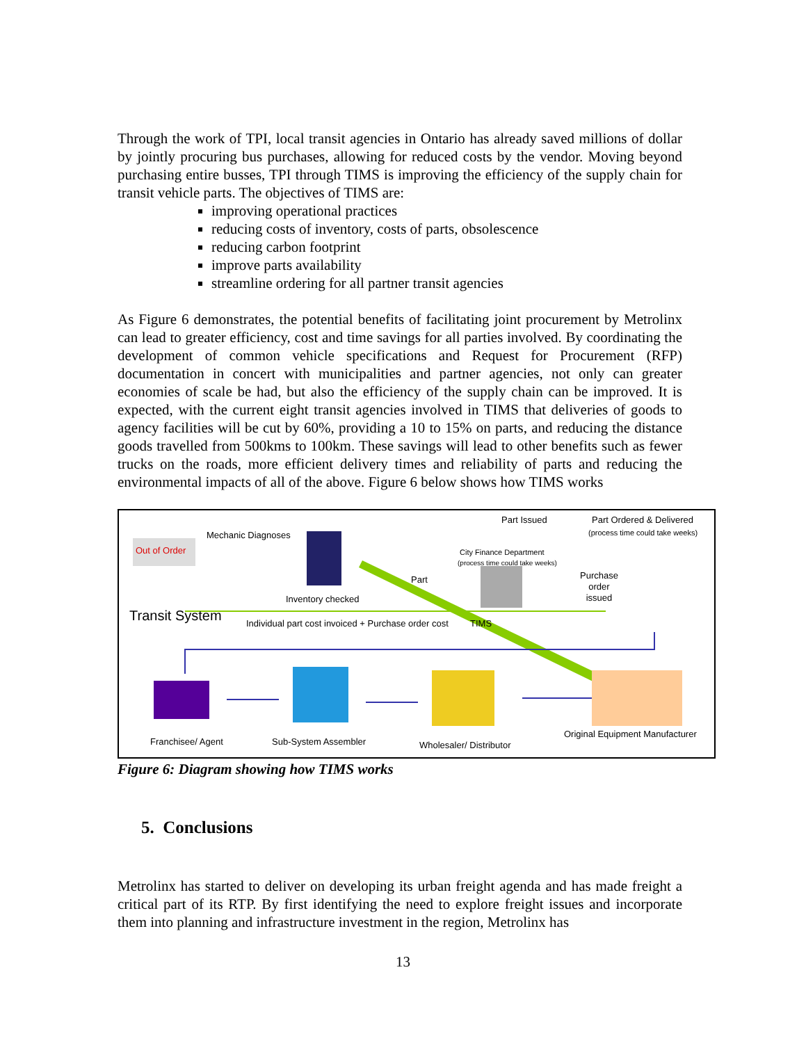Through the work of TPI, local transit agencies in Ontario has already saved millions of dollar by jointly procuring bus purchases, allowing for reduced costs by the vendor. Moving beyond purchasing entire busses, TPI through TIMS is improving the efficiency of the supply chain for transit vehicle parts. The objectives of TIMS are:
improving operational practices
reducing costs of inventory, costs of parts, obsolescence
reducing carbon footprint
improve parts availability
streamline ordering for all partner transit agencies
As Figure 6 demonstrates, the potential benefits of facilitating joint procurement by Metrolinx can lead to greater efficiency, cost and time savings for all parties involved. By coordinating the development of common vehicle specifications and Request for Procurement (RFP) documentation in concert with municipalities and partner agencies, not only can greater economies of scale be had, but also the efficiency of the supply chain can be improved. It is expected, with the current eight transit agencies involved in TIMS that deliveries of goods to agency facilities will be cut by 60%, providing a 10 to 15% on parts, and reducing the distance goods travelled from 500kms to 100km. These savings will lead to other benefits such as fewer trucks on the roads, more efficient delivery times and reliability of parts and reducing the environmental impacts of all of the above. Figure 6 below shows how TIMS works
Part Issued Part Ordered & Delivered
(process time could take weeks) Mechanic Diagnoses
Out of Order City Finance Department
(process time could take weeks)
Purchase
order
issued
Part
Inventory checked
Transit System Individual part cost invoiced + Purchase order cost TIMS
Franchisee/ Agent Sub-System Assembler Wholesaler/ Distributor
Original Equipment Manufacturer
Figure 6: Diagram showing how TIMS works
5. Conclusions
Metrolinx has started to deliver on developing its urban freight agenda and has made freight a critical part of its RTP. By first identifying the need to explore freight issues and incorporate them into planning and infrastructure investment in the region, Metrolinx has
13